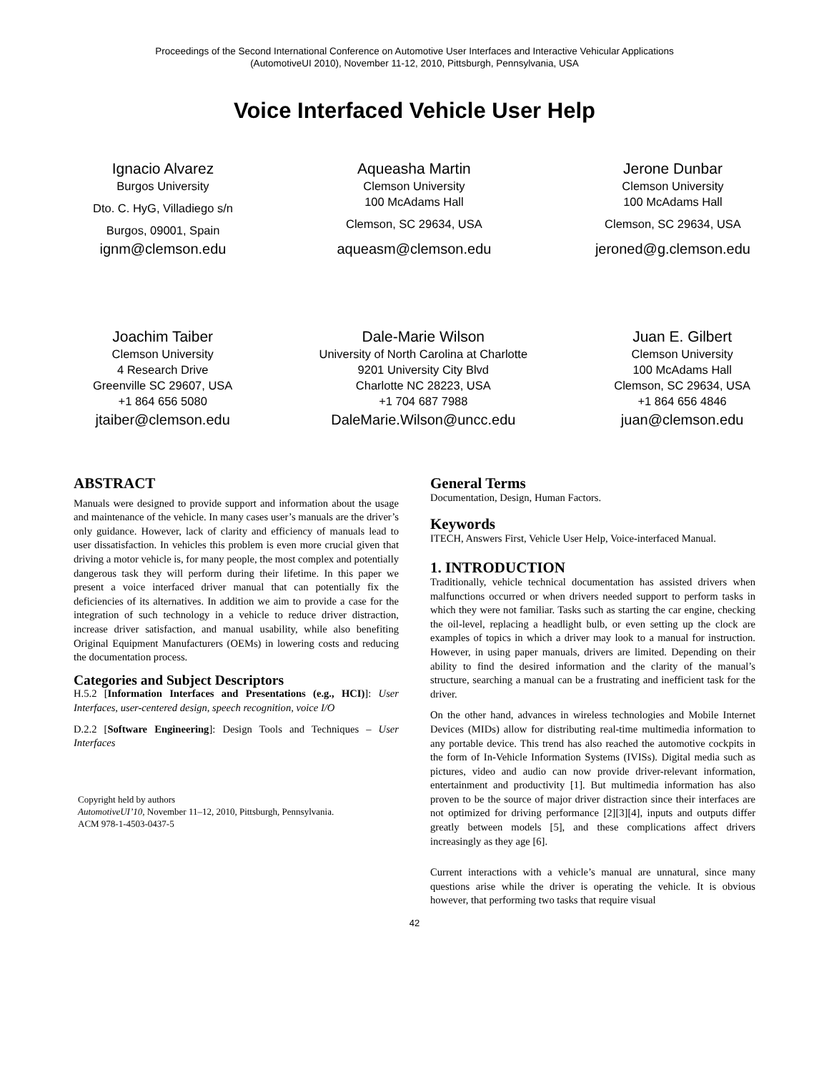Proceedings of the Second International Conference on Automotive User Interfaces and Interactive Vehicular Applications
(AutomotiveUI 2010), November 11-12, 2010, Pittsburgh, Pennsylvania, USA
Voice Interfaced Vehicle User Help
Ignacio Alvarez
Burgos University
Dto. C. HyG, Villadiego s/n
Burgos, 09001, Spain
ignm@clemson.edu
Aqueasha Martin
Clemson University
100 McAdams Hall
Clemson, SC 29634, USA
aqueasm@clemson.edu
Jerone Dunbar
Clemson University
100 McAdams Hall
Clemson, SC 29634, USA
jeroned@g.clemson.edu
Joachim Taiber
Clemson University
4 Research Drive
Greenville SC 29607, USA
+1 864 656 5080
jtaiber@clemson.edu
Dale-Marie Wilson
University of North Carolina at Charlotte
9201 University City Blvd
Charlotte NC 28223, USA
+1 704 687 7988
DaleMarie.Wilson@uncc.edu
Juan E. Gilbert
Clemson University
100 McAdams Hall
Clemson, SC 29634, USA
+1 864 656 4846
juan@clemson.edu
ABSTRACT
Manuals were designed to provide support and information about the usage and maintenance of the vehicle. In many cases user’s manuals are the driver’s only guidance. However, lack of clarity and efficiency of manuals lead to user dissatisfaction. In vehicles this problem is even more crucial given that driving a motor vehicle is, for many people, the most complex and potentially dangerous task they will perform during their lifetime. In this paper we present a voice interfaced driver manual that can potentially fix the deficiencies of its alternatives. In addition we aim to provide a case for the integration of such technology in a vehicle to reduce driver distraction, increase driver satisfaction, and manual usability, while also benefiting Original Equipment Manufacturers (OEMs) in lowering costs and reducing the documentation process.
Categories and Subject Descriptors
H.5.2 [Information Interfaces and Presentations (e.g., HCI)]: User Interfaces, user-centered design, speech recognition, voice I/O
D.2.2 [Software Engineering]: Design Tools and Techniques – User Interfaces
Copyright held by authors
AutomotiveUI’10, November 11–12, 2010, Pittsburgh, Pennsylvania.
ACM 978-1-4503-0437-5
General Terms
Documentation, Design, Human Factors.
Keywords
ITECH, Answers First, Vehicle User Help, Voice-interfaced Manual.
1. INTRODUCTION
Traditionally, vehicle technical documentation has assisted drivers when malfunctions occurred or when drivers needed support to perform tasks in which they were not familiar. Tasks such as starting the car engine, checking the oil-level, replacing a headlight bulb, or even setting up the clock are examples of topics in which a driver may look to a manual for instruction. However, in using paper manuals, drivers are limited. Depending on their ability to find the desired information and the clarity of the manual’s structure, searching a manual can be a frustrating and inefficient task for the driver.
On the other hand, advances in wireless technologies and Mobile Internet Devices (MIDs) allow for distributing real-time multimedia information to any portable device. This trend has also reached the automotive cockpits in the form of In-Vehicle Information Systems (IVISs). Digital media such as pictures, video and audio can now provide driver-relevant information, entertainment and productivity [1]. But multimedia information has also proven to be the source of major driver distraction since their interfaces are not optimized for driving performance [2][3][4], inputs and outputs differ greatly between models [5], and these complications affect drivers increasingly as they age [6].
Current interactions with a vehicle’s manual are unnatural, since many questions arise while the driver is operating the vehicle. It is obvious however, that performing two tasks that require visual
42